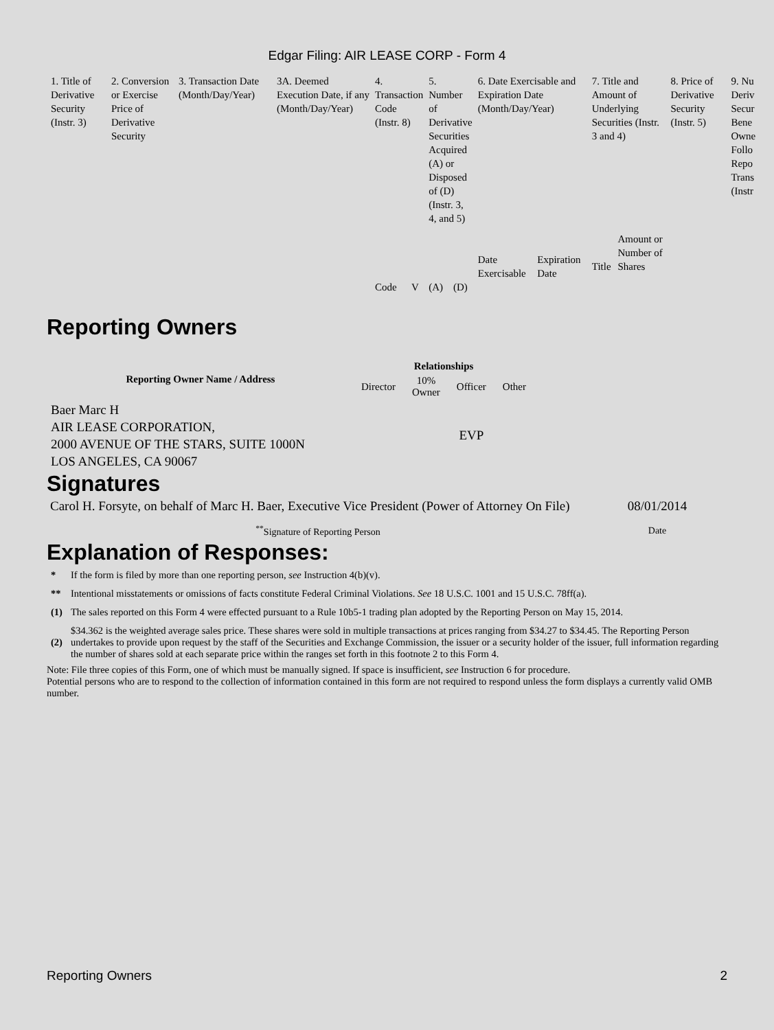Edgar Filing: AIR LEASE CORP - Form 4
| 1. Title of Derivative Security (Instr. 3) | 2. Conversion or Exercise Price of Derivative Security | 3. Transaction Date (Month/Day/Year) | 3A. Deemed Execution Date, if any (Month/Day/Year) | 4. Transaction Code (Instr. 8) | | 5. Number of Derivative Securities Acquired (A) or Disposed of (D) (Instr. 3, 4, and 5) | | 6. Date Exercisable and Expiration Date (Month/Day/Year) | | 7. Title and Amount of Underlying Securities (Instr. 3 and 4) | | 8. Price of Derivative Security (Instr. 5) | 9. Nu Deriv Secur Bene Owne Follo Repo Trans (Instr |
| | | | | | | | | Date Exercisable | Expiration Date | Title | Amount or Number of Shares | | |
| | | | | Code | V | (A) | (D) | | | | | | |
Reporting Owners
| Reporting Owner Name / Address | Relationships | | | |
| --- | --- | --- | --- | --- |
| | Director | 10% Owner | Officer | Other |
| Baer Marc H AIR LEASE CORPORATION, 2000 AVENUE OF THE STARS, SUITE 1000N LOS ANGELES, CA 90067 | | | EVP | |
Signatures
| Carol H. Forsyte, on behalf of Marc H. Baer, Executive Vice President (Power of Attorney On File) | 08/01/2014 |
| <sup>**</sup> Signature of Reporting Person | Date |
Explanation of Responses:
| * | If the form is filed by more than one reporting person, see Instruction 4(b)(v). |
| ** | Intentional misstatements or omissions of facts constitute Federal Criminal Violations. See 18 U.S.C. 1001 and 15 U.S.C. 78ff(a). |
| (1) | The sales reported on this Form 4 were effected pursuant to a Rule 10b5-1 trading plan adopted by the Reporting Person on May 15, 2014. |
| (2) | $34.362 is the weighted average sales price. These shares were sold in multiple transactions at prices ranging from $34.27 to $34.45. The Reporting Person undertakes to provide upon request by the staff of the Securities and Exchange Commission, the issuer or a security holder of the issuer, full information regarding the number of shares sold at each separate price within the ranges set forth in this footnote 2 to this Form 4. |
Note: File three copies of this Form, one of which must be manually signed. If space is insufficient, see Instruction 6 for procedure.
Potential persons who are to respond to the collection of information contained in this form are not required to respond unless the form displays a currently valid OMB number.
Reporting Owners 2